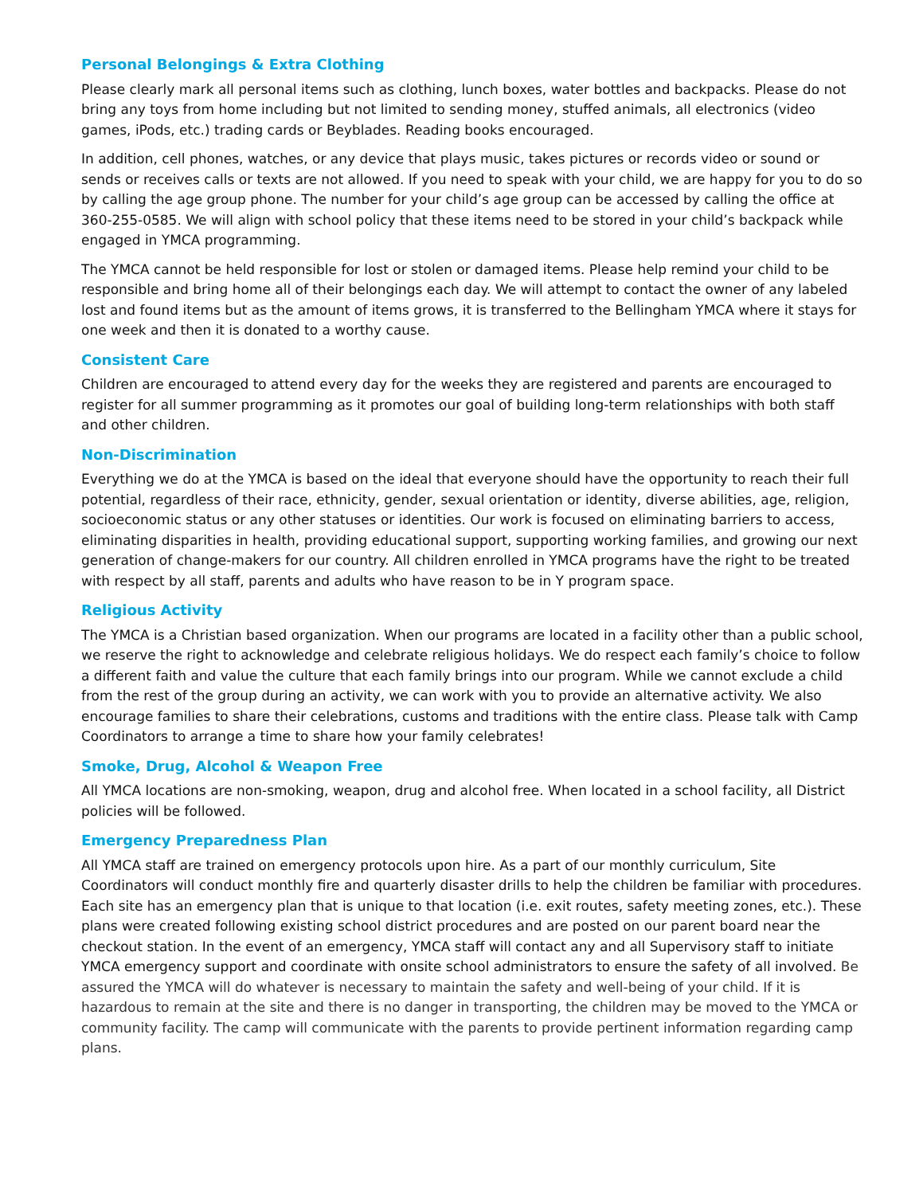Personal Belongings & Extra Clothing
Please clearly mark all personal items such as clothing, lunch boxes, water bottles and backpacks. Please do not bring any toys from home including but not limited to sending money, stuffed animals, all electronics (video games, iPods, etc.) trading cards or Beyblades. Reading books encouraged.
In addition, cell phones, watches, or any device that plays music, takes pictures or records video or sound or sends or receives calls or texts are not allowed. If you need to speak with your child, we are happy for you to do so by calling the age group phone. The number for your child’s age group can be accessed by calling the office at 360-255-0585. We will align with school policy that these items need to be stored in your child’s backpack while engaged in YMCA programming.
The YMCA cannot be held responsible for lost or stolen or damaged items. Please help remind your child to be responsible and bring home all of their belongings each day. We will attempt to contact the owner of any labeled lost and found items but as the amount of items grows, it is transferred to the Bellingham YMCA where it stays for one week and then it is donated to a worthy cause.
Consistent Care
Children are encouraged to attend every day for the weeks they are registered and parents are encouraged to register for all summer programming as it promotes our goal of building long-term relationships with both staff and other children.
Non-Discrimination
Everything we do at the YMCA is based on the ideal that everyone should have the opportunity to reach their full potential, regardless of their race, ethnicity, gender, sexual orientation or identity, diverse abilities, age, religion, socioeconomic status or any other statuses or identities. Our work is focused on eliminating barriers to access, eliminating disparities in health, providing educational support, supporting working families, and growing our next generation of change-makers for our country. All children enrolled in YMCA programs have the right to be treated with respect by all staff, parents and adults who have reason to be in Y program space.
Religious Activity
The YMCA is a Christian based organization. When our programs are located in a facility other than a public school, we reserve the right to acknowledge and celebrate religious holidays. We do respect each family’s choice to follow a different faith and value the culture that each family brings into our program. While we cannot exclude a child from the rest of the group during an activity, we can work with you to provide an alternative activity. We also encourage families to share their celebrations, customs and traditions with the entire class. Please talk with Camp Coordinators to arrange a time to share how your family celebrates!
Smoke, Drug, Alcohol & Weapon Free
All YMCA locations are non-smoking, weapon, drug and alcohol free. When located in a school facility, all District policies will be followed.
Emergency Preparedness Plan
All YMCA staff are trained on emergency protocols upon hire. As a part of our monthly curriculum, Site Coordinators will conduct monthly fire and quarterly disaster drills to help the children be familiar with procedures. Each site has an emergency plan that is unique to that location (i.e. exit routes, safety meeting zones, etc.). These plans were created following existing school district procedures and are posted on our parent board near the checkout station. In the event of an emergency, YMCA staff will contact any and all Supervisory staff to initiate YMCA emergency support and coordinate with onsite school administrators to ensure the safety of all involved. Be assured the YMCA will do whatever is necessary to maintain the safety and well-being of your child. If it is hazardous to remain at the site and there is no danger in transporting, the children may be moved to the YMCA or community facility. The camp will communicate with the parents to provide pertinent information regarding camp plans.